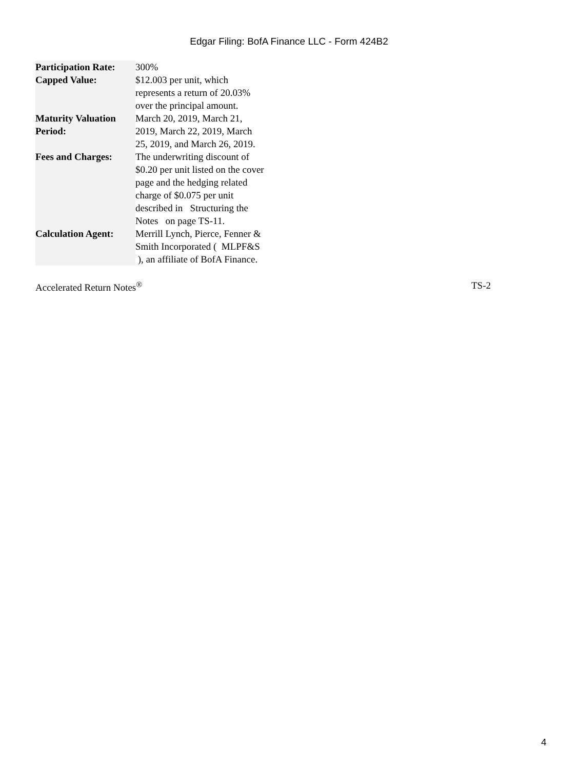Edgar Filing: BofA Finance LLC - Form 424B2
| Participation Rate: | 300% |
| Capped Value: | $12.003 per unit, which represents a return of 20.03% over the principal amount. |
| Maturity Valuation Period: | March 20, 2019, March 21, 2019, March 22, 2019, March 25, 2019, and March 26, 2019. |
| Fees and Charges: | The underwriting discount of $0.20 per unit listed on the cover page and the hedging related charge of $0.075 per unit described in Structuring the Notes on page TS-11. |
| Calculation Agent: | Merrill Lynch, Pierce, Fenner & Smith Incorporated ( MLPF&S ), an affiliate of BofA Finance. |
Accelerated Return Notes<sup>®</sup> TS-2
4